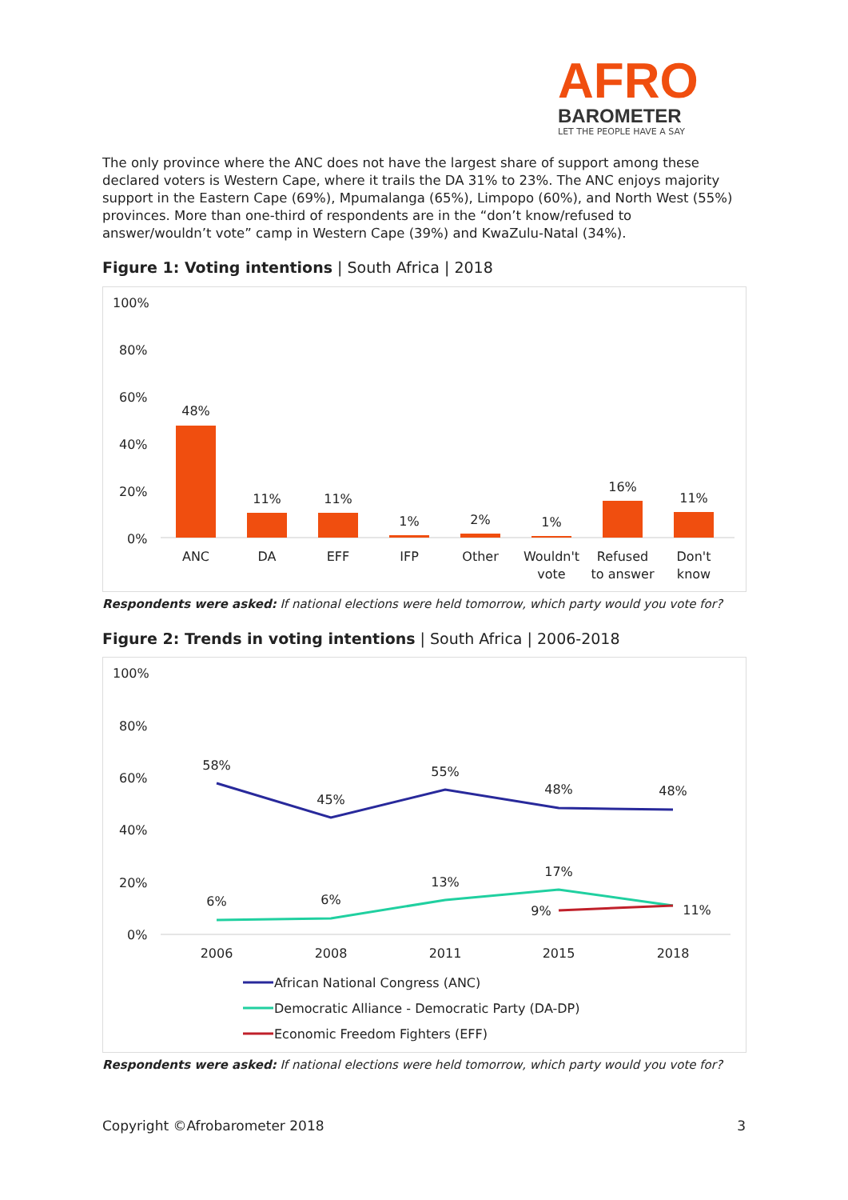AFRO
BAROMETER
LET THE PEOPLE HAVE A SAY
The only province where the ANC does not have the largest share of support among these declared voters is Western Cape, where it trails the DA 31% to 23%. The ANC enjoys majority support in the Eastern Cape (69%), Mpumalanga (65%), Limpopo (60%), and North West (55%) provinces. More than one-third of respondents are in the “don’t know/refused to answer/wouldn’t vote” camp in Western Cape (39%) and KwaZulu-Natal (34%).
Figure 1: Voting intentions | South Africa | 2018
100%
80%
60%
40%
20%
0%
48%
11%
11%
1%
2%
1%
16%
11%
ANC
DA
EFF
IFP
Other
Wouldn't
vote
Refused
to answer
Don't
know
Respondents were asked: If national elections were held tomorrow, which party would you vote for?
Figure 2: Trends in voting intentions | South Africa | 2006-2018
100%
80%
60%
40%
20%
0%
58%
45%
55%
48%
48%
6%
6%
13%
17%
9%
11%
2006
2008
2011
2015
2018
African National Congress (ANC)
Democratic Alliance - Democratic Party (DA-DP)
Economic Freedom Fighters (EFF)
Respondents were asked: If national elections were held tomorrow, which party would you vote for?
Copyright ©Afrobarometer 2018 3